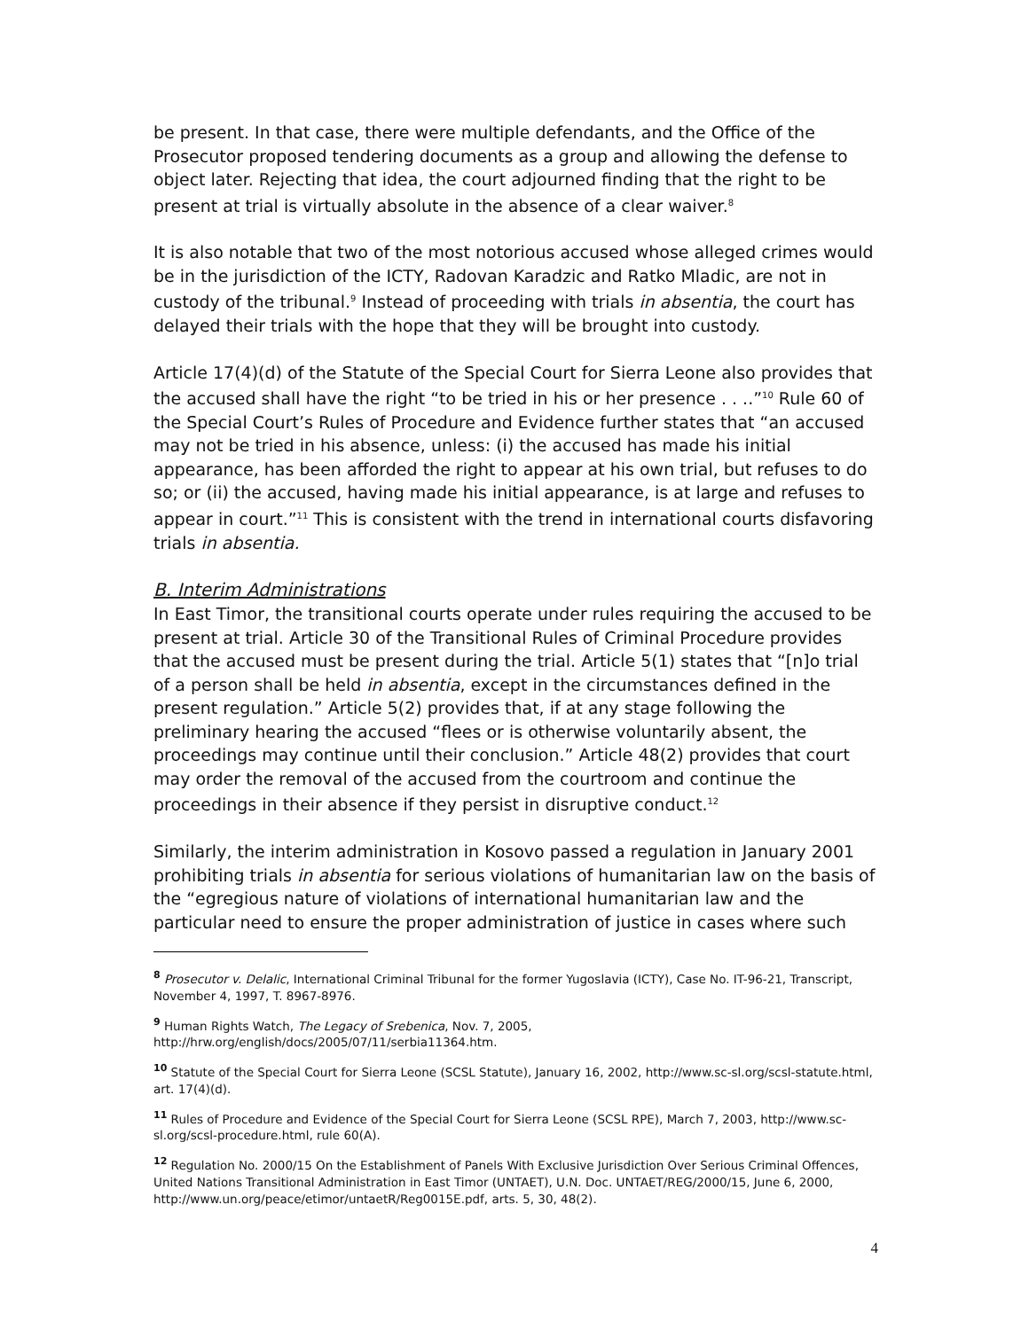be present. In that case, there were multiple defendants, and the Office of the Prosecutor proposed tendering documents as a group and allowing the defense to object later. Rejecting that idea, the court adjourned finding that the right to be present at trial is virtually absolute in the absence of a clear waiver.<sup>8</sup>
It is also notable that two of the most notorious accused whose alleged crimes would be in the jurisdiction of the ICTY, Radovan Karadzic and Ratko Mladic, are not in custody of the tribunal.<sup>9</sup> Instead of proceeding with trials in absentia, the court has delayed their trials with the hope that they will be brought into custody.
Article 17(4)(d) of the Statute of the Special Court for Sierra Leone also provides that the accused shall have the right “to be tried in his or her presence . . ..”<sup>10</sup> Rule 60 of the Special Court’s Rules of Procedure and Evidence further states that “an accused may not be tried in his absence, unless: (i) the accused has made his initial appearance, has been afforded the right to appear at his own trial, but refuses to do so; or (ii) the accused, having made his initial appearance, is at large and refuses to appear in court.”<sup>11</sup> This is consistent with the trend in international courts disfavoring trials in absentia.
B. Interim Administrations
In East Timor, the transitional courts operate under rules requiring the accused to be present at trial. Article 30 of the Transitional Rules of Criminal Procedure provides that the accused must be present during the trial. Article 5(1) states that “[n]o trial of a person shall be held in absentia, except in the circumstances defined in the present regulation.” Article 5(2) provides that, if at any stage following the preliminary hearing the accused “flees or is otherwise voluntarily absent, the proceedings may continue until their conclusion.” Article 48(2) provides that court may order the removal of the accused from the courtroom and continue the proceedings in their absence if they persist in disruptive conduct.<sup>12</sup>
Similarly, the interim administration in Kosovo passed a regulation in January 2001 prohibiting trials in absentia for serious violations of humanitarian law on the basis of the “egregious nature of violations of international humanitarian law and the particular need to ensure the proper administration of justice in cases where such
<sup>8</sup> Prosecutor v. Delalic, International Criminal Tribunal for the former Yugoslavia (ICTY), Case No. IT-96-21, Transcript, November 4, 1997, T. 8967-8976.
<sup>9</sup> Human Rights Watch, The Legacy of Srebenica, Nov. 7, 2005, http://hrw.org/english/docs/2005/07/11/serbia11364.htm.
<sup>10</sup> Statute of the Special Court for Sierra Leone (SCSL Statute), January 16, 2002, http://www.sc-sl.org/scsl-statute.html, art. 17(4)(d).
<sup>11</sup> Rules of Procedure and Evidence of the Special Court for Sierra Leone (SCSL RPE), March 7, 2003, http://www.sc-sl.org/scsl-procedure.html, rule 60(A).
<sup>12</sup> Regulation No. 2000/15 On the Establishment of Panels With Exclusive Jurisdiction Over Serious Criminal Offences, United Nations Transitional Administration in East Timor (UNTAET), U.N. Doc. UNTAET/REG/2000/15, June 6, 2000, http://www.un.org/peace/etimor/untaetR/Reg0015E.pdf, arts. 5, 30, 48(2).
4